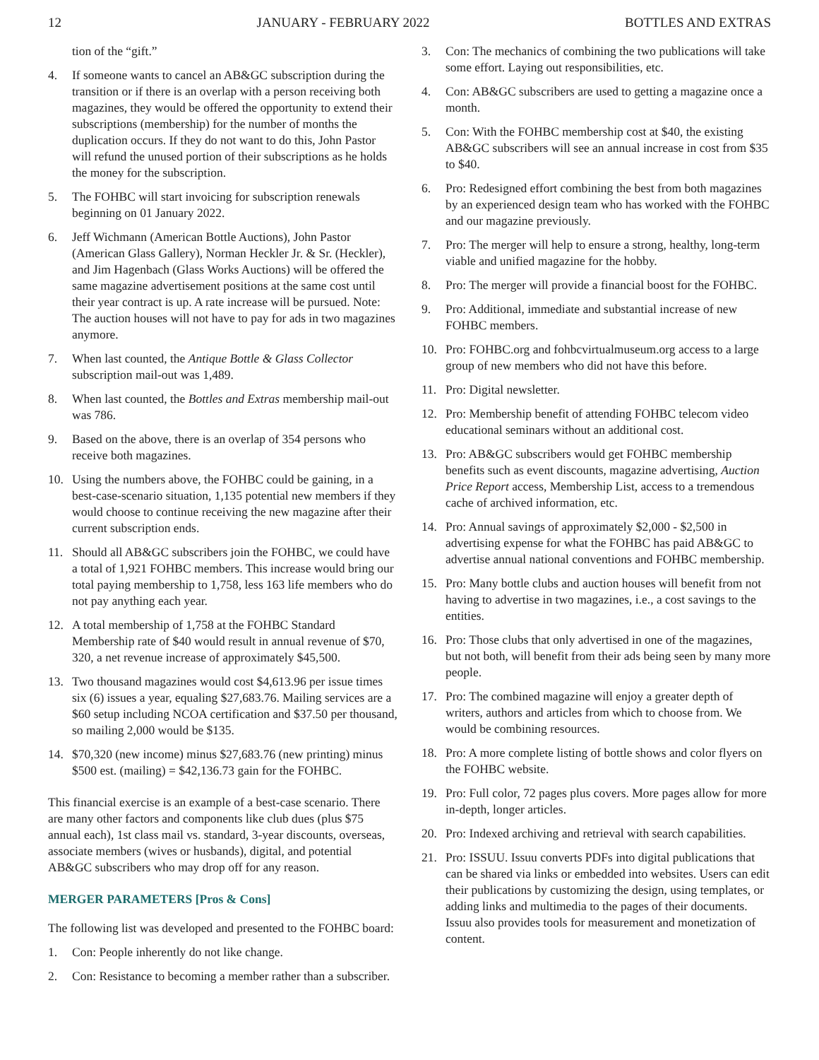12 JANUARY - FEBRUARY 2022 BOTTLES AND EXTRAS
tion of the “gift.”
4. If someone wants to cancel an AB&GC subscription during the transition or if there is an overlap with a person receiving both magazines, they would be offered the opportunity to extend their subscriptions (membership) for the number of months the duplication occurs. If they do not want to do this, John Pastor will refund the unused portion of their subscriptions as he holds the money for the subscription.
5. The FOHBC will start invoicing for subscription renewals beginning on 01 January 2022.
6. Jeff Wichmann (American Bottle Auctions), John Pastor (American Glass Gallery), Norman Heckler Jr. & Sr. (Heckler), and Jim Hagenbach (Glass Works Auctions) will be offered the same magazine advertisement positions at the same cost until their year contract is up. A rate increase will be pursued. Note: The auction houses will not have to pay for ads in two magazines anymore.
7. When last counted, the Antique Bottle & Glass Collector subscription mail-out was 1,489.
8. When last counted, the Bottles and Extras membership mail-out was 786.
9. Based on the above, there is an overlap of 354 persons who receive both magazines.
10. Using the numbers above, the FOHBC could be gaining, in a best-case-scenario situation, 1,135 potential new members if they would choose to continue receiving the new magazine after their current subscription ends.
11. Should all AB&GC subscribers join the FOHBC, we could have a total of 1,921 FOHBC members. This increase would bring our total paying membership to 1,758, less 163 life members who do not pay anything each year.
12. A total membership of 1,758 at the FOHBC Standard Membership rate of $40 would result in annual revenue of $70, 320, a net revenue increase of approximately $45,500.
13. Two thousand magazines would cost $4,613.96 per issue times six (6) issues a year, equaling $27,683.76. Mailing services are a $60 setup including NCOA certification and $37.50 per thousand, so mailing 2,000 would be $135.
14. $70,320 (new income) minus $27,683.76 (new printing) minus $500 est. (mailing) = $42,136.73 gain for the FOHBC.
This financial exercise is an example of a best-case scenario. There are many other factors and components like club dues (plus $75 annual each), 1st class mail vs. standard, 3-year discounts, overseas, associate members (wives or husbands), digital, and potential AB&GC subscribers who may drop off for any reason.
MERGER PARAMETERS [Pros & Cons]
The following list was developed and presented to the FOHBC board:
1. Con: People inherently do not like change.
2. Con: Resistance to becoming a member rather than a subscriber.
3. Con: The mechanics of combining the two publications will take some effort. Laying out responsibilities, etc.
4. Con: AB&GC subscribers are used to getting a magazine once a month.
5. Con: With the FOHBC membership cost at $40, the existing AB&GC subscribers will see an annual increase in cost from $35 to $40.
6. Pro: Redesigned effort combining the best from both magazines by an experienced design team who has worked with the FOHBC and our magazine previously.
7. Pro: The merger will help to ensure a strong, healthy, long-term viable and unified magazine for the hobby.
8. Pro: The merger will provide a financial boost for the FOHBC.
9. Pro: Additional, immediate and substantial increase of new FOHBC members.
10. Pro: FOHBC.org and fohbcvirtualmuseum.org access to a large group of new members who did not have this before.
11. Pro: Digital newsletter.
12. Pro: Membership benefit of attending FOHBC telecom video educational seminars without an additional cost.
13. Pro: AB&GC subscribers would get FOHBC membership benefits such as event discounts, magazine advertising, Auction Price Report access, Membership List, access to a tremendous cache of archived information, etc.
14. Pro: Annual savings of approximately $2,000 - $2,500 in advertising expense for what the FOHBC has paid AB&GC to advertise annual national conventions and FOHBC membership.
15. Pro: Many bottle clubs and auction houses will benefit from not having to advertise in two magazines, i.e., a cost savings to the entities.
16. Pro: Those clubs that only advertised in one of the magazines, but not both, will benefit from their ads being seen by many more people.
17. Pro: The combined magazine will enjoy a greater depth of writers, authors and articles from which to choose from. We would be combining resources.
18. Pro: A more complete listing of bottle shows and color flyers on the FOHBC website.
19. Pro: Full color, 72 pages plus covers. More pages allow for more in-depth, longer articles.
20. Pro: Indexed archiving and retrieval with search capabilities.
21. Pro: ISSUU. Issuu converts PDFs into digital publications that can be shared via links or embedded into websites. Users can edit their publications by customizing the design, using templates, or adding links and multimedia to the pages of their documents. Issuu also provides tools for measurement and monetization of content.